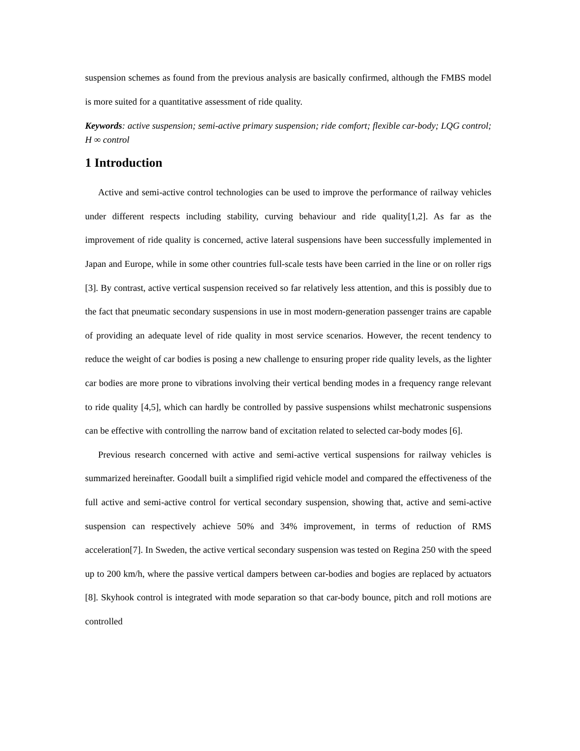suspension schemes as found from the previous analysis are basically confirmed, although the FMBS model is more suited for a quantitative assessment of ride quality.
Keywords: active suspension; semi-active primary suspension; ride comfort; flexible car-body; LQG control; H ∞ control
1 Introduction
Active and semi-active control technologies can be used to improve the performance of railway vehicles under different respects including stability, curving behaviour and ride quality[1,2]. As far as the improvement of ride quality is concerned, active lateral suspensions have been successfully implemented in Japan and Europe, while in some other countries full-scale tests have been carried in the line or on roller rigs [3]. By contrast, active vertical suspension received so far relatively less attention, and this is possibly due to the fact that pneumatic secondary suspensions in use in most modern-generation passenger trains are capable of providing an adequate level of ride quality in most service scenarios. However, the recent tendency to reduce the weight of car bodies is posing a new challenge to ensuring proper ride quality levels, as the lighter car bodies are more prone to vibrations involving their vertical bending modes in a frequency range relevant to ride quality [4,5], which can hardly be controlled by passive suspensions whilst mechatronic suspensions can be effective with controlling the narrow band of excitation related to selected car-body modes [6].
Previous research concerned with active and semi-active vertical suspensions for railway vehicles is summarized hereinafter. Goodall built a simplified rigid vehicle model and compared the effectiveness of the full active and semi-active control for vertical secondary suspension, showing that, active and semi-active suspension can respectively achieve 50% and 34% improvement, in terms of reduction of RMS acceleration[7]. In Sweden, the active vertical secondary suspension was tested on Regina 250 with the speed up to 200 km/h, where the passive vertical dampers between car-bodies and bogies are replaced by actuators [8]. Skyhook control is integrated with mode separation so that car-body bounce, pitch and roll motions are controlled